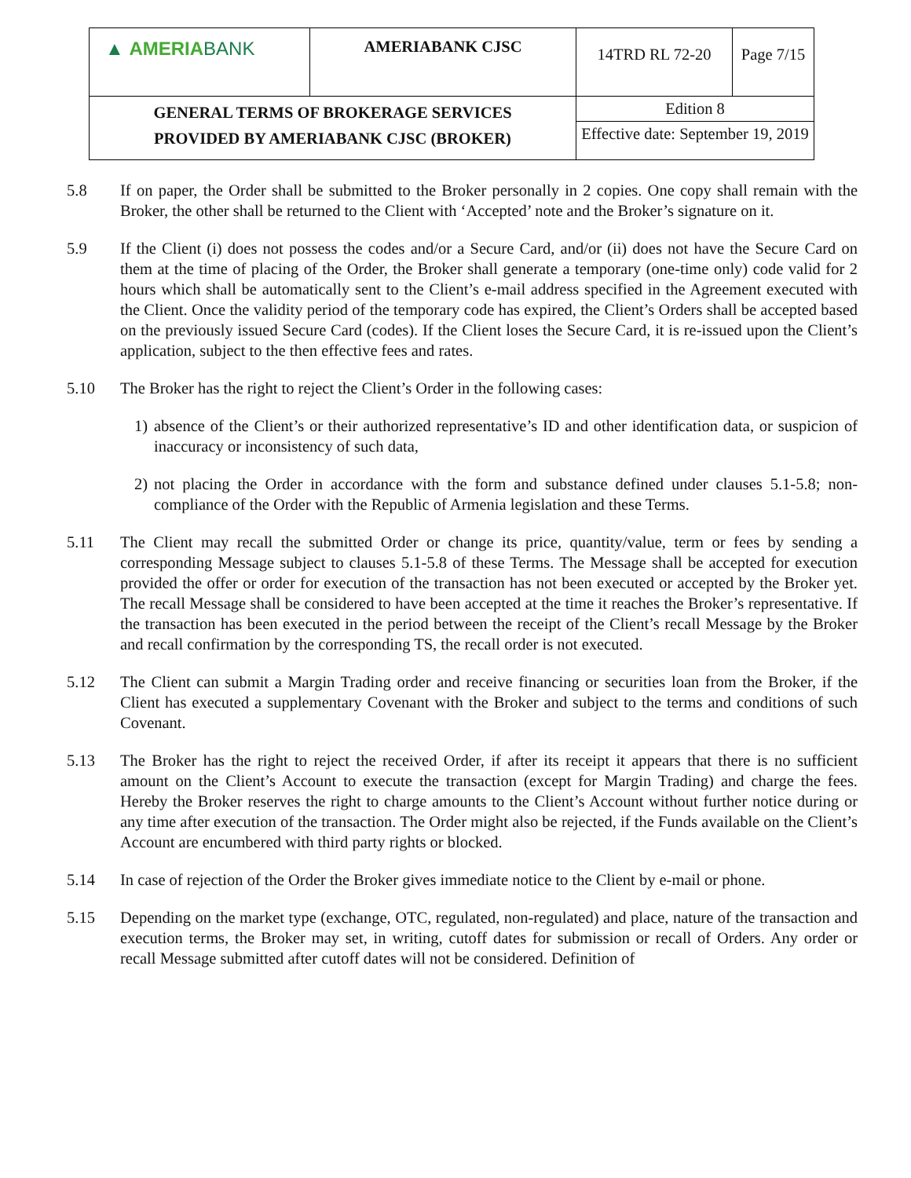| ▲ AMERIA BANK | AMERIABANK CJSC | 14TRD RL 72-20 | Page 7/15 |
| GENERAL TERMS OF BROKERAGE SERVICES PROVIDED BY AMERIABANK CJSC (BROKER) | | Edition 8 | |
| | | Effective date: September 19, 2019 | |
5.8 If on paper, the Order shall be submitted to the Broker personally in 2 copies. One copy shall remain with the Broker, the other shall be returned to the Client with ‘Accepted’ note and the Broker’s signature on it.
5.9 If the Client (i) does not possess the codes and/or a Secure Card, and/or (ii) does not have the Secure Card on them at the time of placing of the Order, the Broker shall generate a temporary (one-time only) code valid for 2 hours which shall be automatically sent to the Client’s e-mail address specified in the Agreement executed with the Client. Once the validity period of the temporary code has expired, the Client’s Orders shall be accepted based on the previously issued Secure Card (codes). If the Client loses the Secure Card, it is re-issued upon the Client’s application, subject to the then effective fees and rates.
5.10 The Broker has the right to reject the Client’s Order in the following cases:
1) absence of the Client’s or their authorized representative’s ID and other identification data, or suspicion of inaccuracy or inconsistency of such data,
2) not placing the Order in accordance with the form and substance defined under clauses 5.1-5.8; non-compliance of the Order with the Republic of Armenia legislation and these Terms.
5.11 The Client may recall the submitted Order or change its price, quantity/value, term or fees by sending a corresponding Message subject to clauses 5.1-5.8 of these Terms. The Message shall be accepted for execution provided the offer or order for execution of the transaction has not been executed or accepted by the Broker yet. The recall Message shall be considered to have been accepted at the time it reaches the Broker’s representative. If the transaction has been executed in the period between the receipt of the Client’s recall Message by the Broker and recall confirmation by the corresponding TS, the recall order is not executed.
5.12 The Client can submit a Margin Trading order and receive financing or securities loan from the Broker, if the Client has executed a supplementary Covenant with the Broker and subject to the terms and conditions of such Covenant.
5.13 The Broker has the right to reject the received Order, if after its receipt it appears that there is no sufficient amount on the Client’s Account to execute the transaction (except for Margin Trading) and charge the fees. Hereby the Broker reserves the right to charge amounts to the Client’s Account without further notice during or any time after execution of the transaction. The Order might also be rejected, if the Funds available on the Client’s Account are encumbered with third party rights or blocked.
5.14 In case of rejection of the Order the Broker gives immediate notice to the Client by e-mail or phone.
5.15 Depending on the market type (exchange, OTC, regulated, non-regulated) and place, nature of the transaction and execution terms, the Broker may set, in writing, cutoff dates for submission or recall of Orders. Any order or recall Message submitted after cutoff dates will not be considered. Definition of